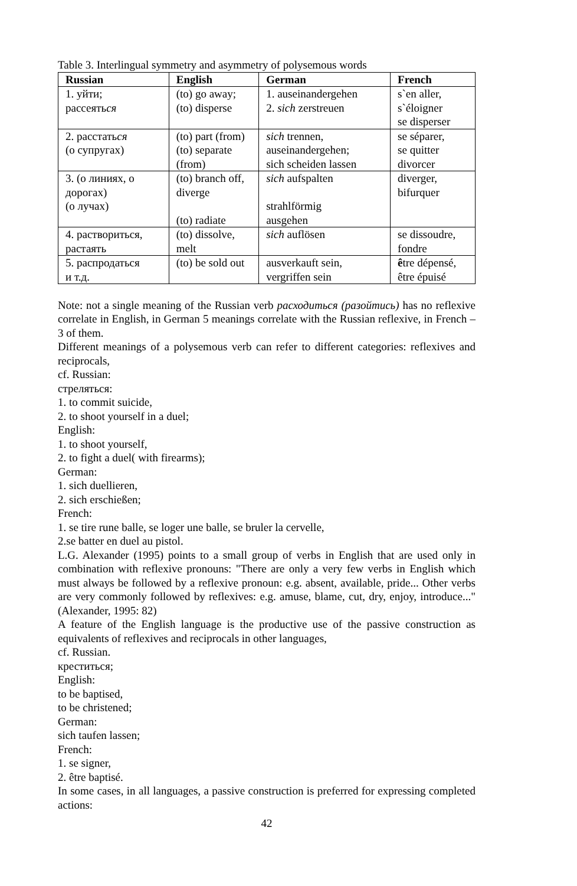Table 3. Interlingual symmetry and asymmetry of polysemous words
| Russian | English | German | French |
| --- | --- | --- | --- |
| 1. уйти; рассеять ся | (to) go away; (to) disperse | 1. auseinandergehen 2. sich zerstreuen | s`en aller, s`éloigner se disperser |
| 2. расстать ся (о супругах) | (to) part (from) (to) separate (from) | sich trennen, auseinandergehen; sich scheiden lassen | se séparer, se quitter divorcer |
| 3. (о линиях, о дорогах) (о лучах) | (to) branch off, diverge (to) radiate | sich aufspalten strahlförmig ausgehen | diverger, bifurquer |
| 4. раствориться, растаять | (to) dissolve, melt | sich auflösen | se dissoudre, fondre |
| 5. распродаться и т.д. | (to) be sold out | ausverkauft sein, vergriffen sein | ê tre dépensé, être épuisé |
Note: not a single meaning of the Russian verb расходиться (разойтись) has no reflexive correlate in English, in German 5 meanings correlate with the Russian reflexive, in French – 3 of them.
Different meanings of a polysemous verb can refer to different categories: reflexives and reciprocals,
cf. Russian:
стреляться:
1. to commit suicide,
2. to shoot yourself in a duel;
English:
1. to shoot yourself,
2. to fight a duel( with firearms);
German:
1. sich duellieren,
2. sich erschießen;
French:
1. se tire rune balle, se loger une balle, se bruler la cervelle,
2.se batter en duel au pistol.
L.G. Alexander (1995) points to a small group of verbs in English that are used only in combination with reflexive pronouns: "There are only a very few verbs in English which must always be followed by a reflexive pronoun: e.g. absent, available, pride... Other verbs are very commonly followed by reflexives: e.g. amuse, blame, cut, dry, enjoy, introduce..." (Alexander, 1995: 82)
A feature of the English language is the productive use of the passive construction as equivalents of reflexives and reciprocals in other languages,
cf. Russian.
креститься;
English:
to be baptised,
to be christened;
German:
sich taufen lassen;
French:
1. se signer,
2. être baptisé.
In some cases, in all languages, a passive construction is preferred for expressing completed actions:
42